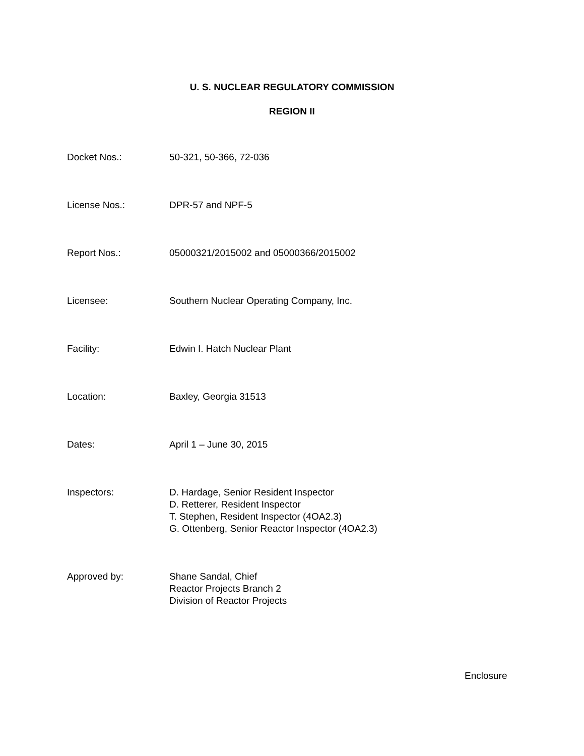U. S. NUCLEAR REGULATORY COMMISSION
REGION II
| Docket Nos.: | 50-321, 50-366, 72-036 |
| License Nos.: | DPR-57 and NPF-5 |
| Report Nos.: | 05000321/2015002 and 05000366/2015002 |
| Licensee: | Southern Nuclear Operating Company, Inc. |
| Facility: | Edwin I. Hatch Nuclear Plant |
| Location: | Baxley, Georgia 31513 |
| Dates: | April 1 – June 30, 2015 |
| Inspectors: | D. Hardage, Senior Resident Inspector D. Retterer, Resident Inspector T. Stephen, Resident Inspector (4OA2.3) G. Ottenberg, Senior Reactor Inspector (4OA2.3) |
| Approved by: | Shane Sandal, Chief Reactor Projects Branch 2 Division of Reactor Projects |
Enclosure